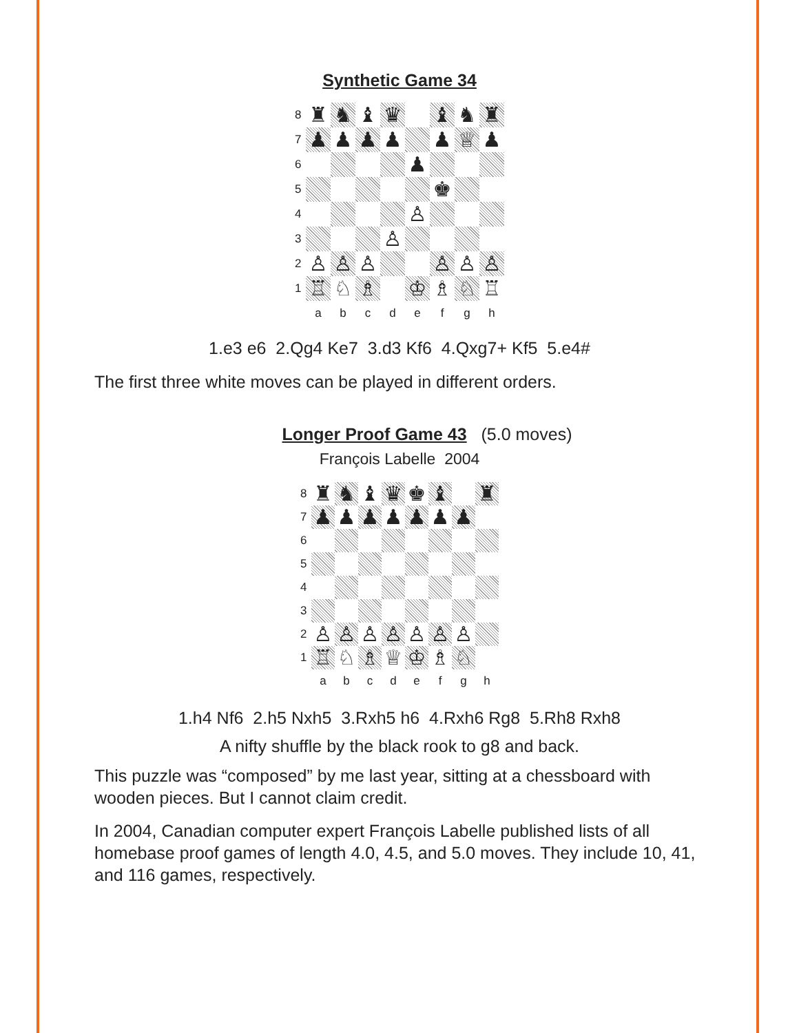Synthetic Game 34
8
♜
♞
♝
♛
♝
♞
♜
7
♟
♟
♟
♟
♟
♕
♟
6
♟
5
♚
4
♙
3
♙
2
♙
♙
♙
♙
♙
♙
1
♖
♘
♗
♔
♗
♘
♖
a
b
c
d
e
f
g
h
1.e3 e6 2.Qg4 Ke7 3.d3 Kf6 4.Qxg7+ Kf5 5.e4#
The first three white moves can be played in different orders.
Longer Proof Game 43 (5.0 moves)
François Labelle 2004
8
♜
♞
♝
♛
♚
♝
♜
7
♟
♟
♟
♟
♟
♟
♟
6
5
4
3
2
♙
♙
♙
♙
♙
♙
♙
1
♖
♘
♗
♕
♔
♗
♘
a
b
c
d
e
f
g
h
1.h4 Nf6 2.h5 Nxh5 3.Rxh5 h6 4.Rxh6 Rg8 5.Rh8 Rxh8
A nifty shuffle by the black rook to g8 and back.
This puzzle was “composed” by me last year, sitting at a chessboard with wooden pieces. But I cannot claim credit.
In 2004, Canadian computer expert François Labelle published lists of all homebase proof games of length 4.0, 4.5, and 5.0 moves. They include 10, 41, and 116 games, respectively.